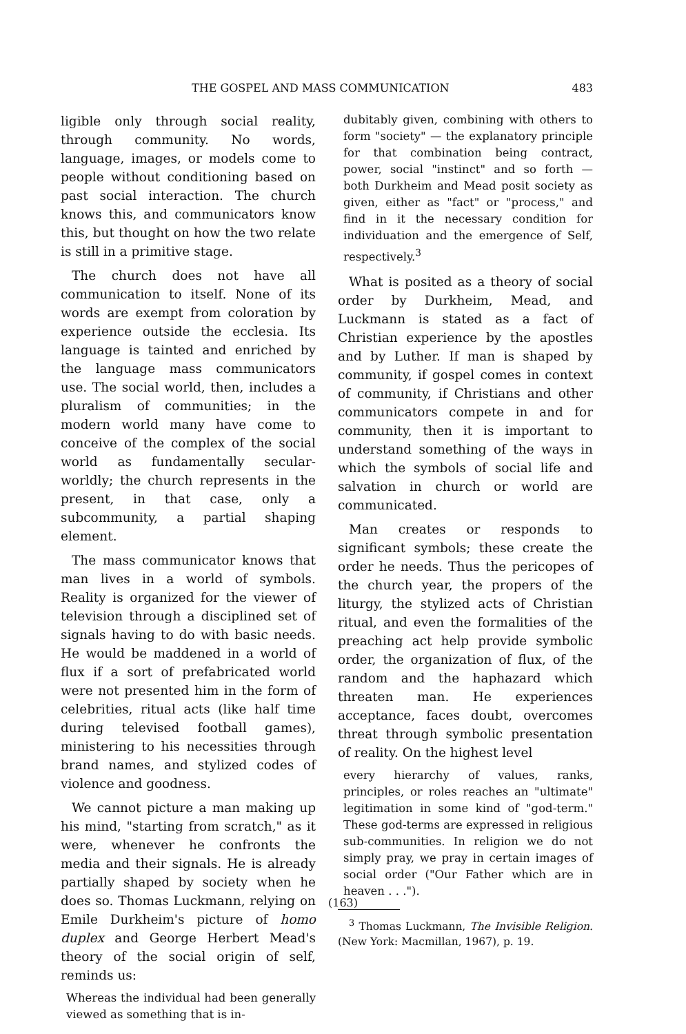THE GOSPEL AND MASS COMMUNICATION 483
ligible only through social reality, through community. No words, language, images, or models come to people without conditioning based on past social interaction. The church knows this, and communicators know this, but thought on how the two relate is still in a primitive stage.
The church does not have all communication to itself. None of its words are exempt from coloration by experience outside the ecclesia. Its language is tainted and enriched by the language mass communicators use. The social world, then, includes a pluralism of communities; in the modern world many have come to conceive of the complex of the social world as fundamentally secular-worldly; the church represents in the present, in that case, only a subcommunity, a partial shaping element.
The mass communicator knows that man lives in a world of symbols. Reality is organized for the viewer of television through a disciplined set of signals having to do with basic needs. He would be maddened in a world of flux if a sort of prefabricated world were not presented him in the form of celebrities, ritual acts (like half time during televised football games), ministering to his necessities through brand names, and stylized codes of violence and goodness.
We cannot picture a man making up his mind, "starting from scratch," as it were, whenever he confronts the media and their signals. He is already partially shaped by society when he does so. Thomas Luckmann, relying on Emile Durkheim's picture of homo duplex and George Herbert Mead's theory of the social origin of self, reminds us:
Whereas the individual had been generally viewed as something that is in-
dubitably given, combining with others to form "society" — the explanatory principle for that combination being contract, power, social "instinct" and so forth — both Durkheim and Mead posit society as given, either as "fact" or "process," and find in it the necessary condition for individuation and the emergence of Self, respectively.<sup>3</sup>
What is posited as a theory of social order by Durkheim, Mead, and Luckmann is stated as a fact of Christian experience by the apostles and by Luther. If man is shaped by community, if gospel comes in context of community, if Christians and other communicators compete in and for community, then it is important to understand something of the ways in which the symbols of social life and salvation in church or world are communicated.
Man creates or responds to significant symbols; these create the order he needs. Thus the pericopes of the church year, the propers of the liturgy, the stylized acts of Christian ritual, and even the formalities of the preaching act help provide symbolic order, the organization of flux, of the random and the haphazard which threaten man. He experiences acceptance, faces doubt, overcomes threat through symbolic presentation of reality. On the highest level
every hierarchy of values, ranks, principles, or roles reaches an "ultimate" legitimation in some kind of "god-term." These god-terms are expressed in religious sub-communities. In religion we do not simply pray, we pray in certain images of social order ("Our Father which are in heaven . . .").
<sup>3</sup> Thomas Luckmann, The Invisible Religion. (New York: Macmillan, 1967), p. 19.
(163)